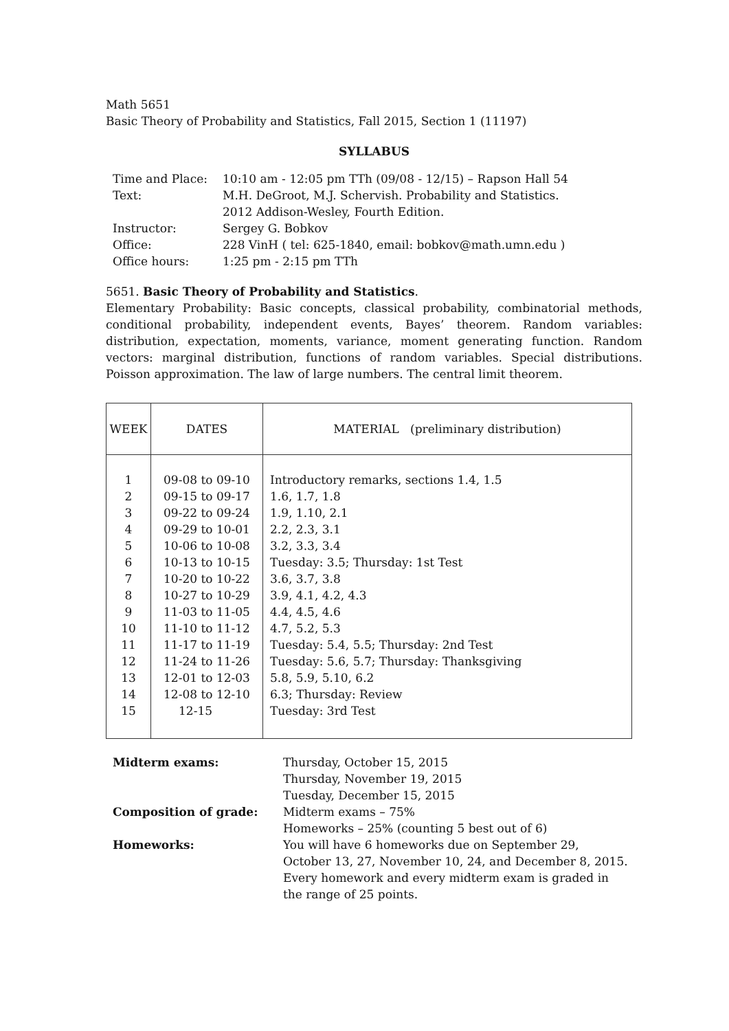Math 5651
Basic Theory of Probability and Statistics, Fall 2015, Section 1 (11197)
SYLLABUS
| Time and Place: | 10:10 am - 12:05 pm TTh (09/08 - 12/15) – Rapson Hall 54 |
| Text: | M.H. DeGroot, M.J. Schervish. Probability and Statistics. 2012 Addison-Wesley, Fourth Edition. |
| Instructor: | Sergey G. Bobkov |
| Office: | 228 VinH ( tel: 625-1840, email: bobkov@math.umn.edu ) |
| Office hours: | 1:25 pm - 2:15 pm TTh |
5651. Basic Theory of Probability and Statistics.
Elementary Probability: Basic concepts, classical probability, combinatorial methods, conditional probability, independent events, Bayes’ theorem. Random variables: distribution, expectation, moments, variance, moment generating function. Random vectors: marginal distribution, functions of random variables. Special distributions. Poisson approximation. The law of large numbers. The central limit theorem.
| WEEK | DATES | MATERIAL (preliminary distribution) |
| --- | --- | --- |
| 1 | 09-08 to 09-10 | Introductory remarks, sections 1.4, 1.5 |
| 2 | 09-15 to 09-17 | 1.6, 1.7, 1.8 |
| 3 | 09-22 to 09-24 | 1.9, 1.10, 2.1 |
| 4 | 09-29 to 10-01 | 2.2, 2.3, 3.1 |
| 5 | 10-06 to 10-08 | 3.2, 3.3, 3.4 |
| 6 | 10-13 to 10-15 | Tuesday: 3.5; Thursday: 1st Test |
| 7 | 10-20 to 10-22 | 3.6, 3.7, 3.8 |
| 8 | 10-27 to 10-29 | 3.9, 4.1, 4.2, 4.3 |
| 9 | 11-03 to 11-05 | 4.4, 4.5, 4.6 |
| 10 | 11-10 to 11-12 | 4.7, 5.2, 5.3 |
| 11 | 11-17 to 11-19 | Tuesday: 5.4, 5.5; Thursday: 2nd Test |
| 12 | 11-24 to 11-26 | Tuesday: 5.6, 5.7; Thursday: Thanksgiving |
| 13 | 12-01 to 12-03 | 5.8, 5.9, 5.10, 6.2 |
| 14 | 12-08 to 12-10 | 6.3; Thursday: Review |
| 15 | 12-15 | Tuesday: 3rd Test |
| Midterm exams: | Thursday, October 15, 2015 Thursday, November 19, 2015 Tuesday, December 15, 2015 |
| Composition of grade: | Midterm exams – 75% Homeworks – 25% (counting 5 best out of 6) |
| Homeworks: | You will have 6 homeworks due on September 29, October 13, 27, November 10, 24, and December 8, 2015. Every homework and every midterm exam is graded in the range of 25 points. |